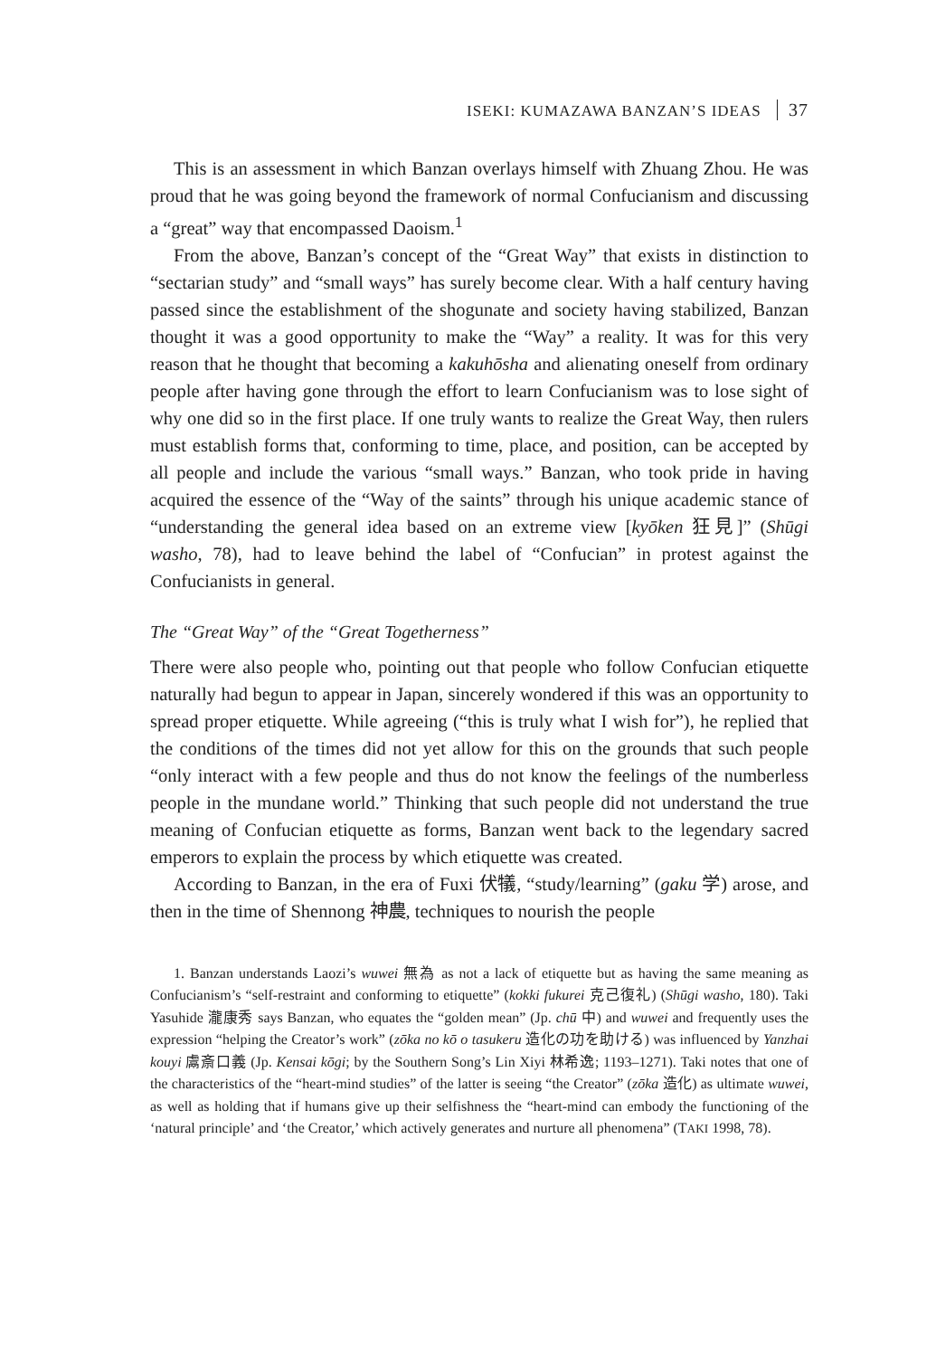ISEKI: KUMAZAWA BANZAN’S IDEAS 37
This is an assessment in which Banzan overlays himself with Zhuang Zhou. He was proud that he was going beyond the framework of normal Confucianism and discussing a “great” way that encompassed Daoism.<sup>1</sup>
From the above, Banzan’s concept of the “Great Way” that exists in distinction to “sectarian study” and “small ways” has surely become clear. With a half century having passed since the establishment of the shogunate and society having stabilized, Banzan thought it was a good opportunity to make the “Way” a reality. It was for this very reason that he thought that becoming a kakuhōsha and alienating oneself from ordinary people after having gone through the effort to learn Confucianism was to lose sight of why one did so in the first place. If one truly wants to realize the Great Way, then rulers must establish forms that, conforming to time, place, and position, can be accepted by all people and include the various “small ways.” Banzan, who took pride in having acquired the essence of the “Way of the saints” through his unique academic stance of “understanding the general idea based on an extreme view [kyōken 狂見]” (Shūgi washo, 78), had to leave behind the label of “Confucian” in protest against the Confucianists in general.
The “Great Way” of the “Great Togetherness”
There were also people who, pointing out that people who follow Confucian etiquette naturally had begun to appear in Japan, sincerely wondered if this was an opportunity to spread proper etiquette. While agreeing (“this is truly what I wish for”), he replied that the conditions of the times did not yet allow for this on the grounds that such people “only interact with a few people and thus do not know the feelings of the numberless people in the mundane world.” Thinking that such people did not understand the true meaning of Confucian etiquette as forms, Banzan went back to the legendary sacred emperors to explain the process by which etiquette was created.
According to Banzan, in the era of Fuxi 伏犠, “study/learning” (gaku 学) arose, and then in the time of Shennong 神農, techniques to nourish the people
1. Banzan understands Laozi’s wuwei 無為 as not a lack of etiquette but as having the same meaning as Confucianism’s “self-restraint and conforming to etiquette” (kokki fukurei 克己復礼) (Shūgi washo, 180). Taki Yasuhide 瀧康秀 says Banzan, who equates the “golden mean” (Jp. chū 中) and wuwei and frequently uses the expression “helping the Creator’s work” (zōka no kō o tasukeru 造化の功を助ける) was influenced by Yanzhai kouyi 鬳斎口義 (Jp. Kensai kōgi; by the Southern Song’s Lin Xiyi 林希逸; 1193–1271). Taki notes that one of the characteristics of the “heart-mind studies” of the latter is seeing “the Creator” (zōka 造化) as ultimate wuwei, as well as holding that if humans give up their selfishness the “heart-mind can embody the functioning of the ‘natural principle’ and ‘the Creator,’ which actively generates and nurture all phenomena” (TAKI 1998, 78).